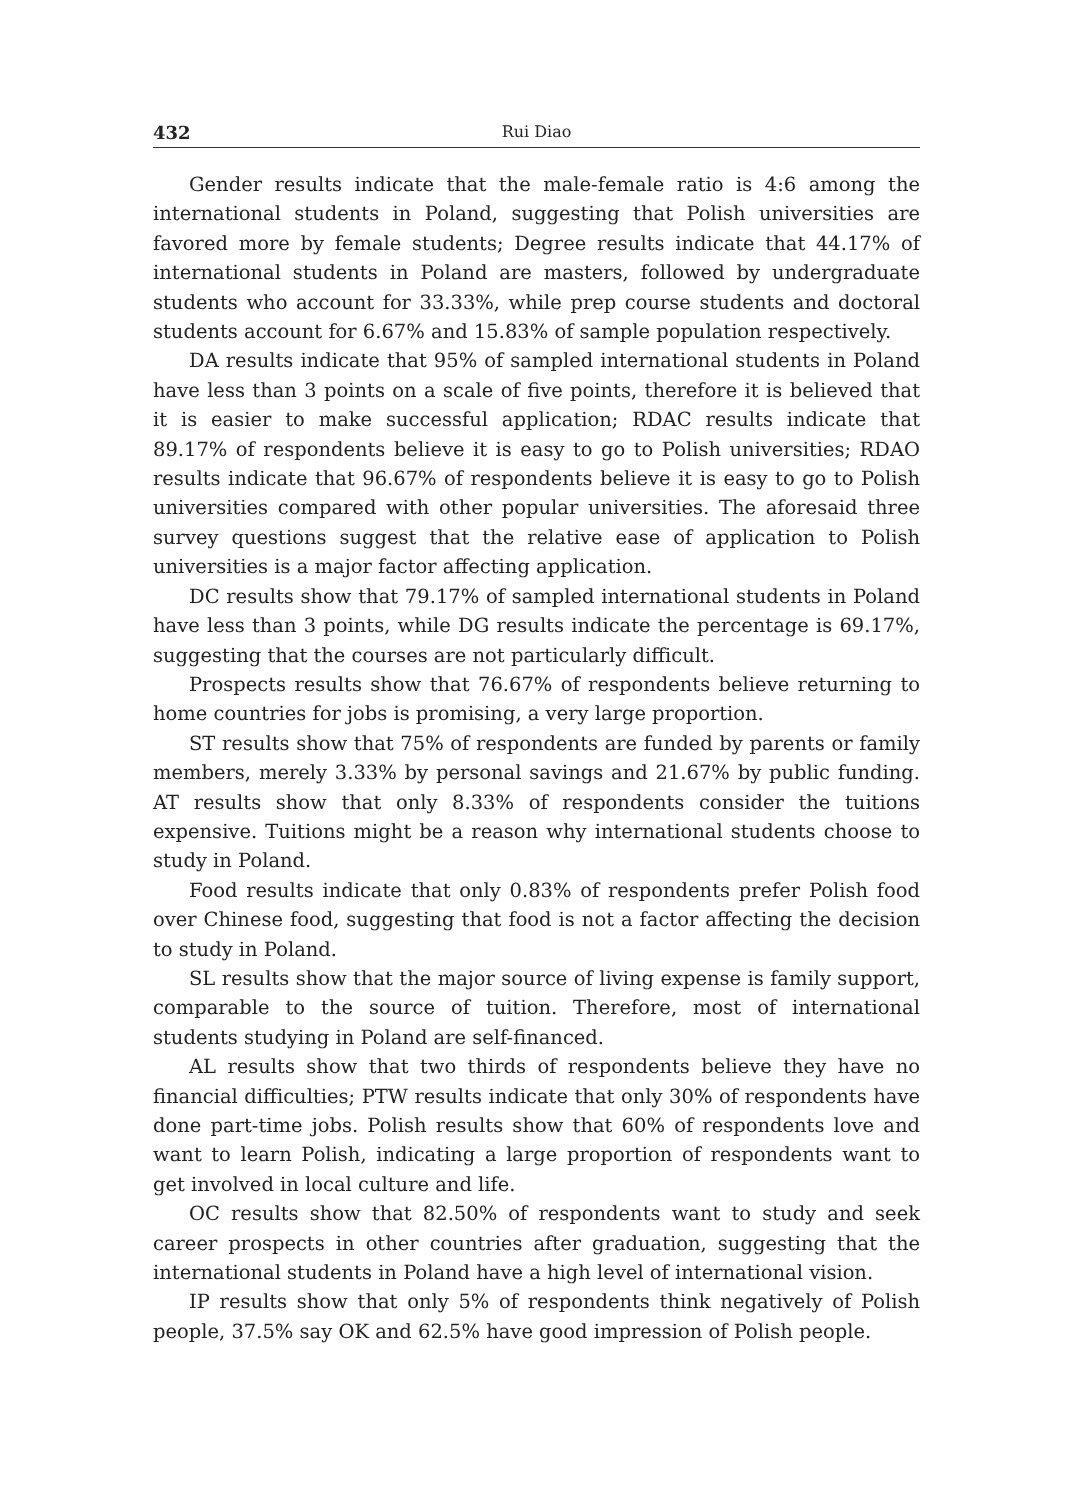432 Rui Diao
Gender results indicate that the male-female ratio is 4:6 among the international students in Poland, suggesting that Polish universities are favored more by female students; Degree results indicate that 44.17% of international students in Poland are masters, followed by undergraduate students who account for 33.33%, while prep course students and doctoral students account for 6.67% and 15.83% of sample population respectively.
DA results indicate that 95% of sampled international students in Poland have less than 3 points on a scale of five points, therefore it is believed that it is easier to make successful application; RDAC results indicate that 89.17% of respondents believe it is easy to go to Polish universities; RDAO results indicate that 96.67% of respondents believe it is easy to go to Polish universities compared with other popular universities. The aforesaid three survey questions suggest that the relative ease of application to Polish universities is a major factor affecting application.
DC results show that 79.17% of sampled international students in Poland have less than 3 points, while DG results indicate the percentage is 69.17%, suggesting that the courses are not particularly difficult.
Prospects results show that 76.67% of respondents believe returning to home countries for jobs is promising, a very large proportion.
ST results show that 75% of respondents are funded by parents or family members, merely 3.33% by personal savings and 21.67% by public funding. AT results show that only 8.33% of respondents consider the tuitions expensive. Tuitions might be a reason why international students choose to study in Poland.
Food results indicate that only 0.83% of respondents prefer Polish food over Chinese food, suggesting that food is not a factor affecting the decision to study in Poland.
SL results show that the major source of living expense is family support, comparable to the source of tuition. Therefore, most of international students studying in Poland are self-financed.
AL results show that two thirds of respondents believe they have no financial difficulties; PTW results indicate that only 30% of respondents have done part-time jobs. Polish results show that 60% of respondents love and want to learn Polish, indicating a large proportion of respondents want to get involved in local culture and life.
OC results show that 82.50% of respondents want to study and seek career prospects in other countries after graduation, suggesting that the international students in Poland have a high level of international vision.
IP results show that only 5% of respondents think negatively of Polish people, 37.5% say OK and 62.5% have good impression of Polish people.